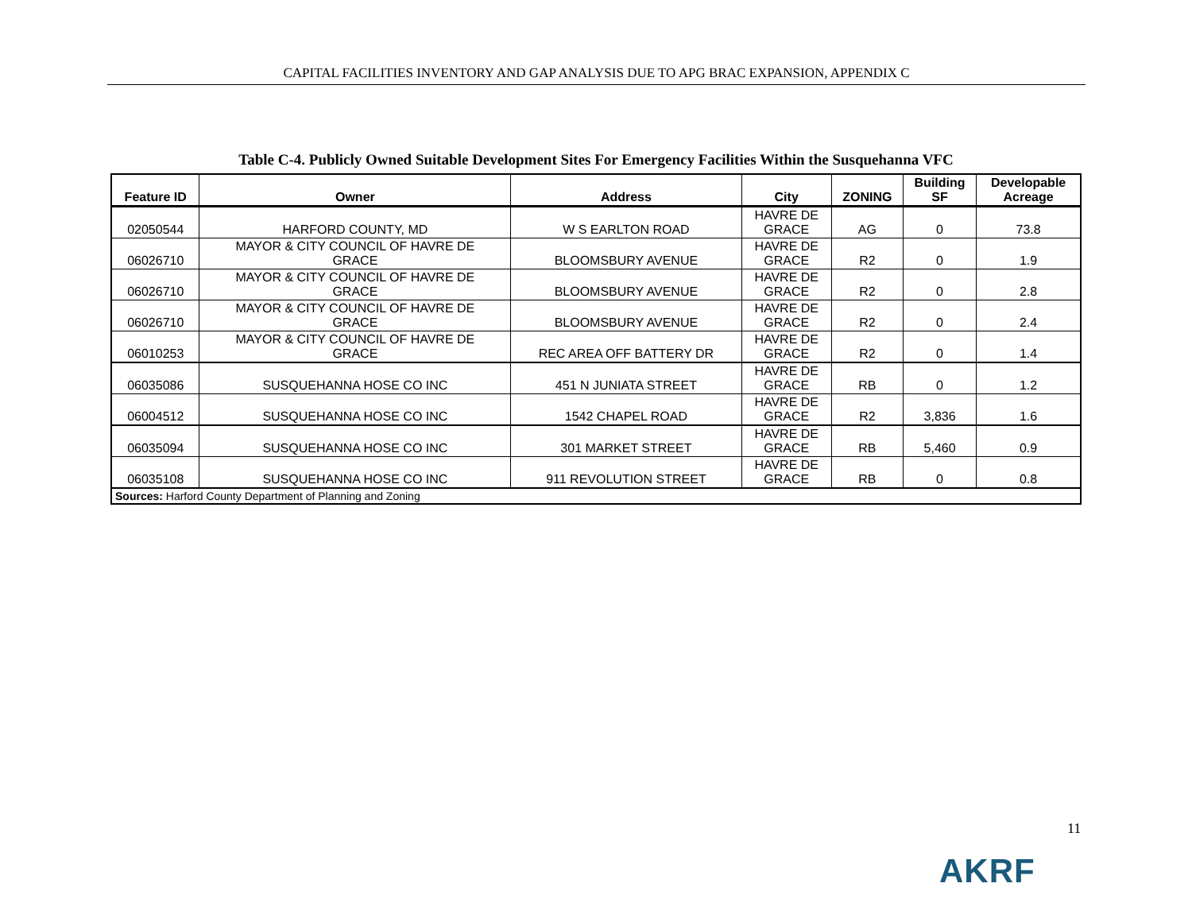CAPITAL FACILITIES INVENTORY AND GAP ANALYSIS DUE TO APG BRAC EXPANSION, APPENDIX C
Table C-4. Publicly Owned Suitable Development Sites For Emergency Facilities Within the Susquehanna VFC
| Feature ID | Owner | Address | City | ZONING | Building SF | Developable Acreage |
| --- | --- | --- | --- | --- | --- | --- |
| 02050544 | HARFORD COUNTY, MD | W S EARLTON ROAD | HAVRE DE GRACE | AG | 0 | 73.8 |
| 06026710 | MAYOR & CITY COUNCIL OF HAVRE DE GRACE | BLOOMSBURY AVENUE | HAVRE DE GRACE | R2 | 0 | 1.9 |
| 06026710 | MAYOR & CITY COUNCIL OF HAVRE DE GRACE | BLOOMSBURY AVENUE | HAVRE DE GRACE | R2 | 0 | 2.8 |
| 06026710 | MAYOR & CITY COUNCIL OF HAVRE DE GRACE | BLOOMSBURY AVENUE | HAVRE DE GRACE | R2 | 0 | 2.4 |
| 06010253 | MAYOR & CITY COUNCIL OF HAVRE DE GRACE | REC AREA OFF BATTERY DR | HAVRE DE GRACE | R2 | 0 | 1.4 |
| 06035086 | SUSQUEHANNA HOSE CO INC | 451 N JUNIATA STREET | HAVRE DE GRACE | RB | 0 | 1.2 |
| 06004512 | SUSQUEHANNA HOSE CO INC | 1542 CHAPEL ROAD | HAVRE DE GRACE | R2 | 3,836 | 1.6 |
| 06035094 | SUSQUEHANNA HOSE CO INC | 301 MARKET STREET | HAVRE DE GRACE | RB | 5,460 | 0.9 |
| 06035108 | SUSQUEHANNA HOSE CO INC | 911 REVOLUTION STREET | HAVRE DE GRACE | RB | 0 | 0.8 |
| Sources: Harford County Department of Planning and Zoning | | | | | | |
11
AKRF